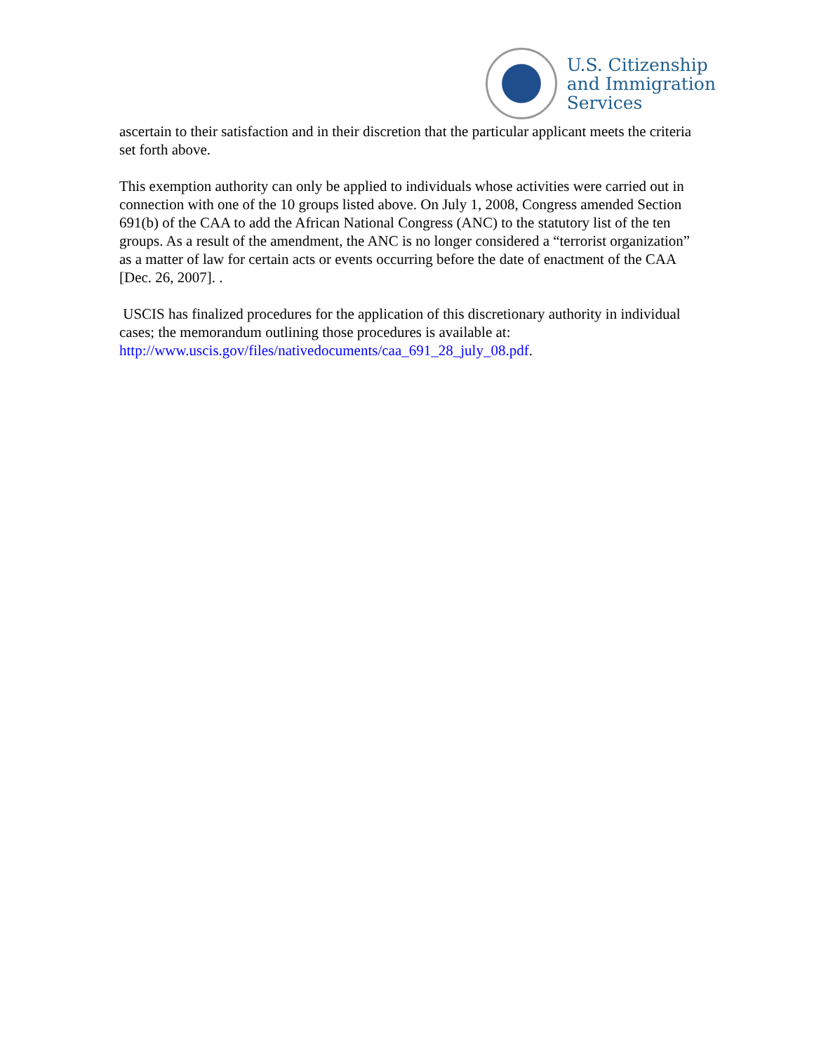U.S. Citizenship
and Immigration
Services
ascertain to their satisfaction and in their discretion that the particular applicant meets the criteria set forth above.
This exemption authority can only be applied to individuals whose activities were carried out in connection with one of the 10 groups listed above. On July 1, 2008, Congress amended Section 691(b) of the CAA to add the African National Congress (ANC) to the statutory list of the ten groups. As a result of the amendment, the ANC is no longer considered a “terrorist organization” as a matter of law for certain acts or events occurring before the date of enactment of the CAA [Dec. 26, 2007]. .
USCIS has finalized procedures for the application of this discretionary authority in individual cases; the memorandum outlining those procedures is available at: http://www.uscis.gov/files/nativedocuments/caa_691_28_july_08.pdf.